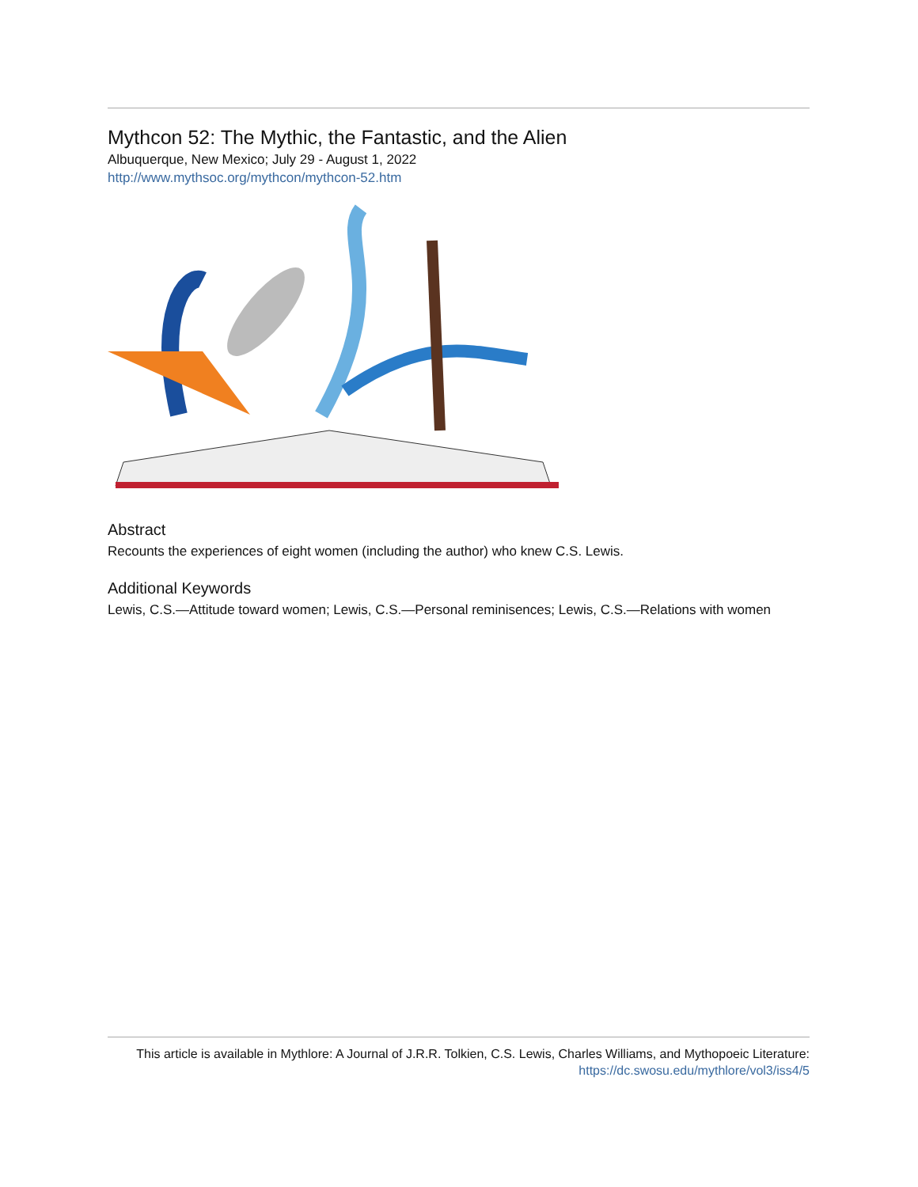Mythcon 52: The Mythic, the Fantastic, and the Alien
Albuquerque, New Mexico; July 29 - August 1, 2022
http://www.mythsoc.org/mythcon/mythcon-52.htm
Abstract
Recounts the experiences of eight women (including the author) who knew C.S. Lewis.
Additional Keywords
Lewis, C.S.—Attitude toward women; Lewis, C.S.—Personal reminisences; Lewis, C.S.—Relations with women
This article is available in Mythlore: A Journal of J.R.R. Tolkien, C.S. Lewis, Charles Williams, and Mythopoeic Literature: https://dc.swosu.edu/mythlore/vol3/iss4/5